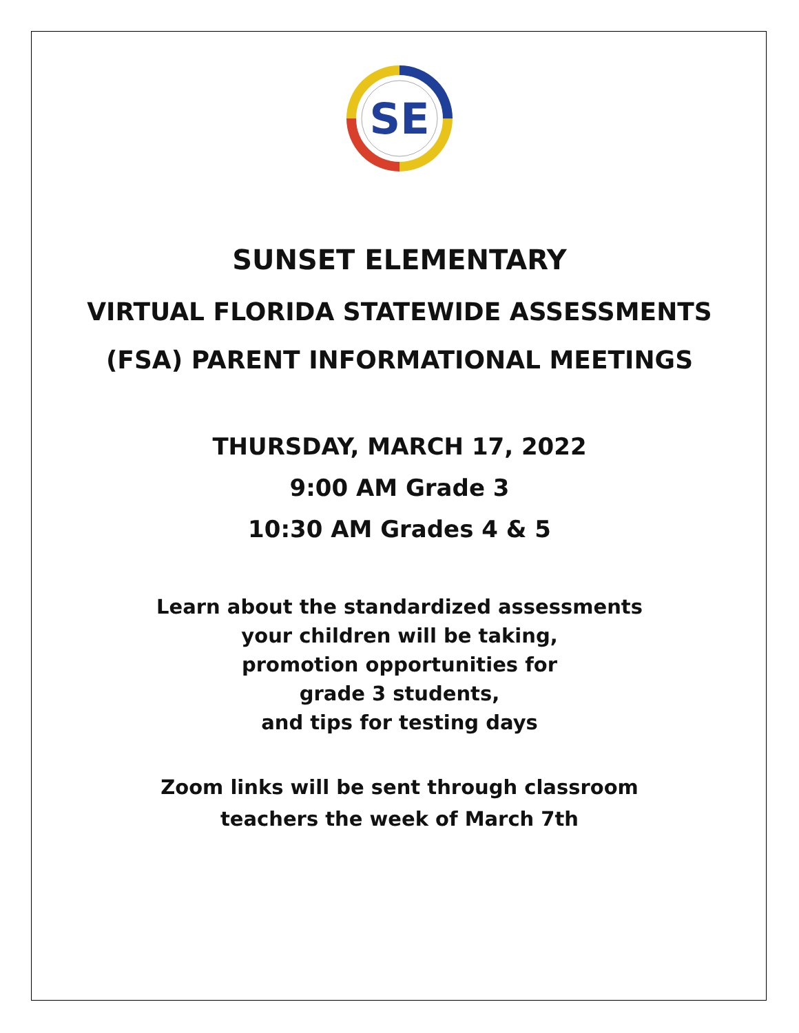SE
SUNSET ELEMENTARY
VIRTUAL FLORIDA STATEWIDE ASSESSMENTS
(FSA) PARENT INFORMATIONAL MEETINGS
THURSDAY, MARCH 17, 2022
9:00 AM Grade 3
10:30 AM Grades 4 & 5
Learn about the standardized assessments
your children will be taking,
promotion opportunities for
grade 3 students,
and tips for testing days
Zoom links will be sent through classroom
teachers the week of March 7th